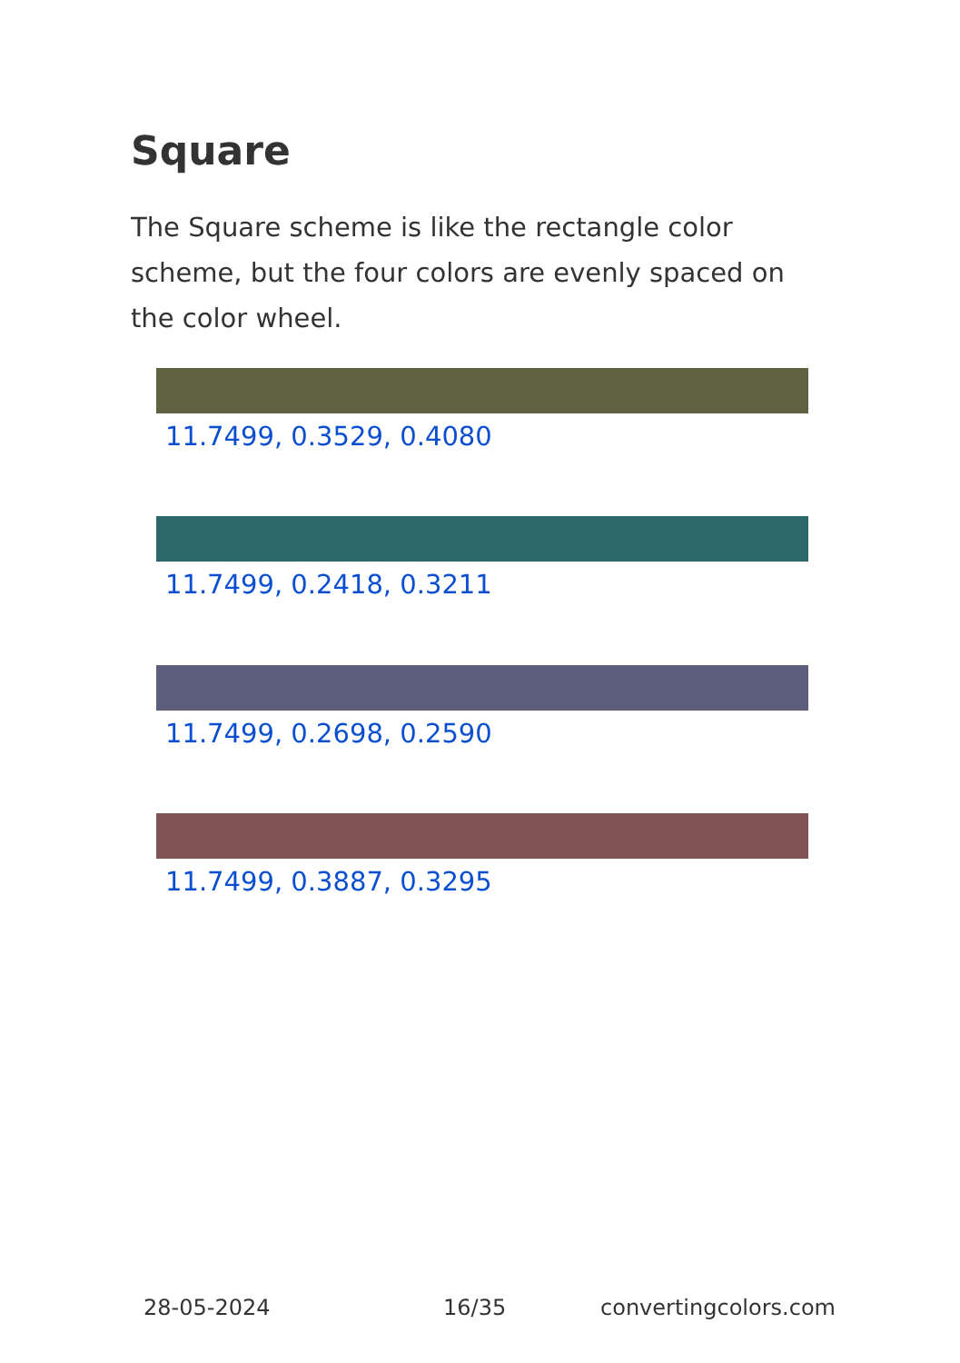Square
The Square scheme is like the rectangle color scheme, but the four colors are evenly spaced on the color wheel.
11.7499, 0.3529, 0.4080
11.7499, 0.2418, 0.3211
11.7499, 0.2698, 0.2590
11.7499, 0.3887, 0.3295
28-05-2024 16/35 convertingcolors.com